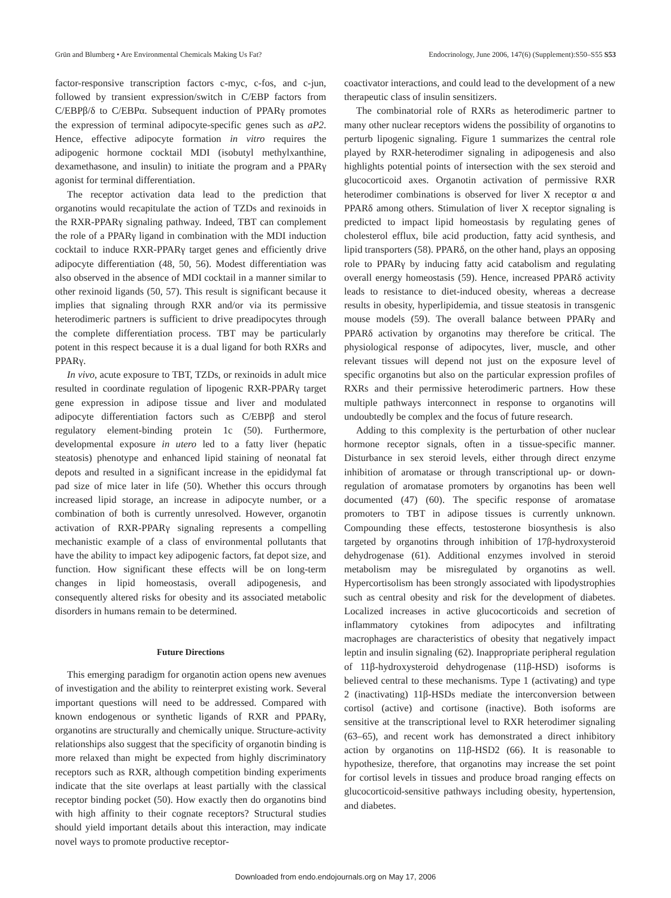Grün and Blumberg • Are Environmental Chemicals Making Us Fat? Endocrinology, June 2006, 147(6) (Supplement):S50–S55 S53
factor-responsive transcription factors c-myc, c-fos, and c-jun, followed by transient expression/switch in C/EBP factors from C/EBPβ/δ to C/EBPα. Subsequent induction of PPARγ promotes the expression of terminal adipocyte-specific genes such as aP2. Hence, effective adipocyte formation in vitro requires the adipogenic hormone cocktail MDI (isobutyl methylxanthine, dexamethasone, and insulin) to initiate the program and a PPARγ agonist for terminal differentiation.
The receptor activation data lead to the prediction that organotins would recapitulate the action of TZDs and rexinoids in the RXR-PPARγ signaling pathway. Indeed, TBT can complement the role of a PPARγ ligand in combination with the MDI induction cocktail to induce RXR-PPARγ target genes and efficiently drive adipocyte differentiation (48, 50, 56). Modest differentiation was also observed in the absence of MDI cocktail in a manner similar to other rexinoid ligands (50, 57). This result is significant because it implies that signaling through RXR and/or via its permissive heterodimeric partners is sufficient to drive preadipocytes through the complete differentiation process. TBT may be particularly potent in this respect because it is a dual ligand for both RXRs and PPARγ.
In vivo, acute exposure to TBT, TZDs, or rexinoids in adult mice resulted in coordinate regulation of lipogenic RXR-PPARγ target gene expression in adipose tissue and liver and modulated adipocyte differentiation factors such as C/EBPβ and sterol regulatory element-binding protein 1c (50). Furthermore, developmental exposure in utero led to a fatty liver (hepatic steatosis) phenotype and enhanced lipid staining of neonatal fat depots and resulted in a significant increase in the epididymal fat pad size of mice later in life (50). Whether this occurs through increased lipid storage, an increase in adipocyte number, or a combination of both is currently unresolved. However, organotin activation of RXR-PPARγ signaling represents a compelling mechanistic example of a class of environmental pollutants that have the ability to impact key adipogenic factors, fat depot size, and function. How significant these effects will be on long-term changes in lipid homeostasis, overall adipogenesis, and consequently altered risks for obesity and its associated metabolic disorders in humans remain to be determined.
Future Directions
This emerging paradigm for organotin action opens new avenues of investigation and the ability to reinterpret existing work. Several important questions will need to be addressed. Compared with known endogenous or synthetic ligands of RXR and PPARγ, organotins are structurally and chemically unique. Structure-activity relationships also suggest that the specificity of organotin binding is more relaxed than might be expected from highly discriminatory receptors such as RXR, although competition binding experiments indicate that the site overlaps at least partially with the classical receptor binding pocket (50). How exactly then do organotins bind with high affinity to their cognate receptors? Structural studies should yield important details about this interaction, may indicate novel ways to promote productive receptor-
coactivator interactions, and could lead to the development of a new therapeutic class of insulin sensitizers.
The combinatorial role of RXRs as heterodimeric partner to many other nuclear receptors widens the possibility of organotins to perturb lipogenic signaling. Figure 1 summarizes the central role played by RXR-heterodimer signaling in adipogenesis and also highlights potential points of intersection with the sex steroid and glucocorticoid axes. Organotin activation of permissive RXR heterodimer combinations is observed for liver X receptor α and PPARδ among others. Stimulation of liver X receptor signaling is predicted to impact lipid homeostasis by regulating genes of cholesterol efflux, bile acid production, fatty acid synthesis, and lipid transporters (58). PPARδ, on the other hand, plays an opposing role to PPARγ by inducing fatty acid catabolism and regulating overall energy homeostasis (59). Hence, increased PPARδ activity leads to resistance to diet-induced obesity, whereas a decrease results in obesity, hyperlipidemia, and tissue steatosis in transgenic mouse models (59). The overall balance between PPARγ and PPARδ activation by organotins may therefore be critical. The physiological response of adipocytes, liver, muscle, and other relevant tissues will depend not just on the exposure level of specific organotins but also on the particular expression profiles of RXRs and their permissive heterodimeric partners. How these multiple pathways interconnect in response to organotins will undoubtedly be complex and the focus of future research.
Adding to this complexity is the perturbation of other nuclear hormone receptor signals, often in a tissue-specific manner. Disturbance in sex steroid levels, either through direct enzyme inhibition of aromatase or through transcriptional up- or down-regulation of aromatase promoters by organotins has been well documented (47) (60). The specific response of aromatase promoters to TBT in adipose tissues is currently unknown. Compounding these effects, testosterone biosynthesis is also targeted by organotins through inhibition of 17β-hydroxysteroid dehydrogenase (61). Additional enzymes involved in steroid metabolism may be misregulated by organotins as well. Hypercortisolism has been strongly associated with lipodystrophies such as central obesity and risk for the development of diabetes. Localized increases in active glucocorticoids and secretion of inflammatory cytokines from adipocytes and infiltrating macrophages are characteristics of obesity that negatively impact leptin and insulin signaling (62). Inappropriate peripheral regulation of 11β-hydroxysteroid dehydrogenase (11β-HSD) isoforms is believed central to these mechanisms. Type 1 (activating) and type 2 (inactivating) 11β-HSDs mediate the interconversion between cortisol (active) and cortisone (inactive). Both isoforms are sensitive at the transcriptional level to RXR heterodimer signaling (63–65), and recent work has demonstrated a direct inhibitory action by organotins on 11β-HSD2 (66). It is reasonable to hypothesize, therefore, that organotins may increase the set point for cortisol levels in tissues and produce broad ranging effects on glucocorticoid-sensitive pathways including obesity, hypertension, and diabetes.
Downloaded from endo.endojournals.org on May 17, 2006